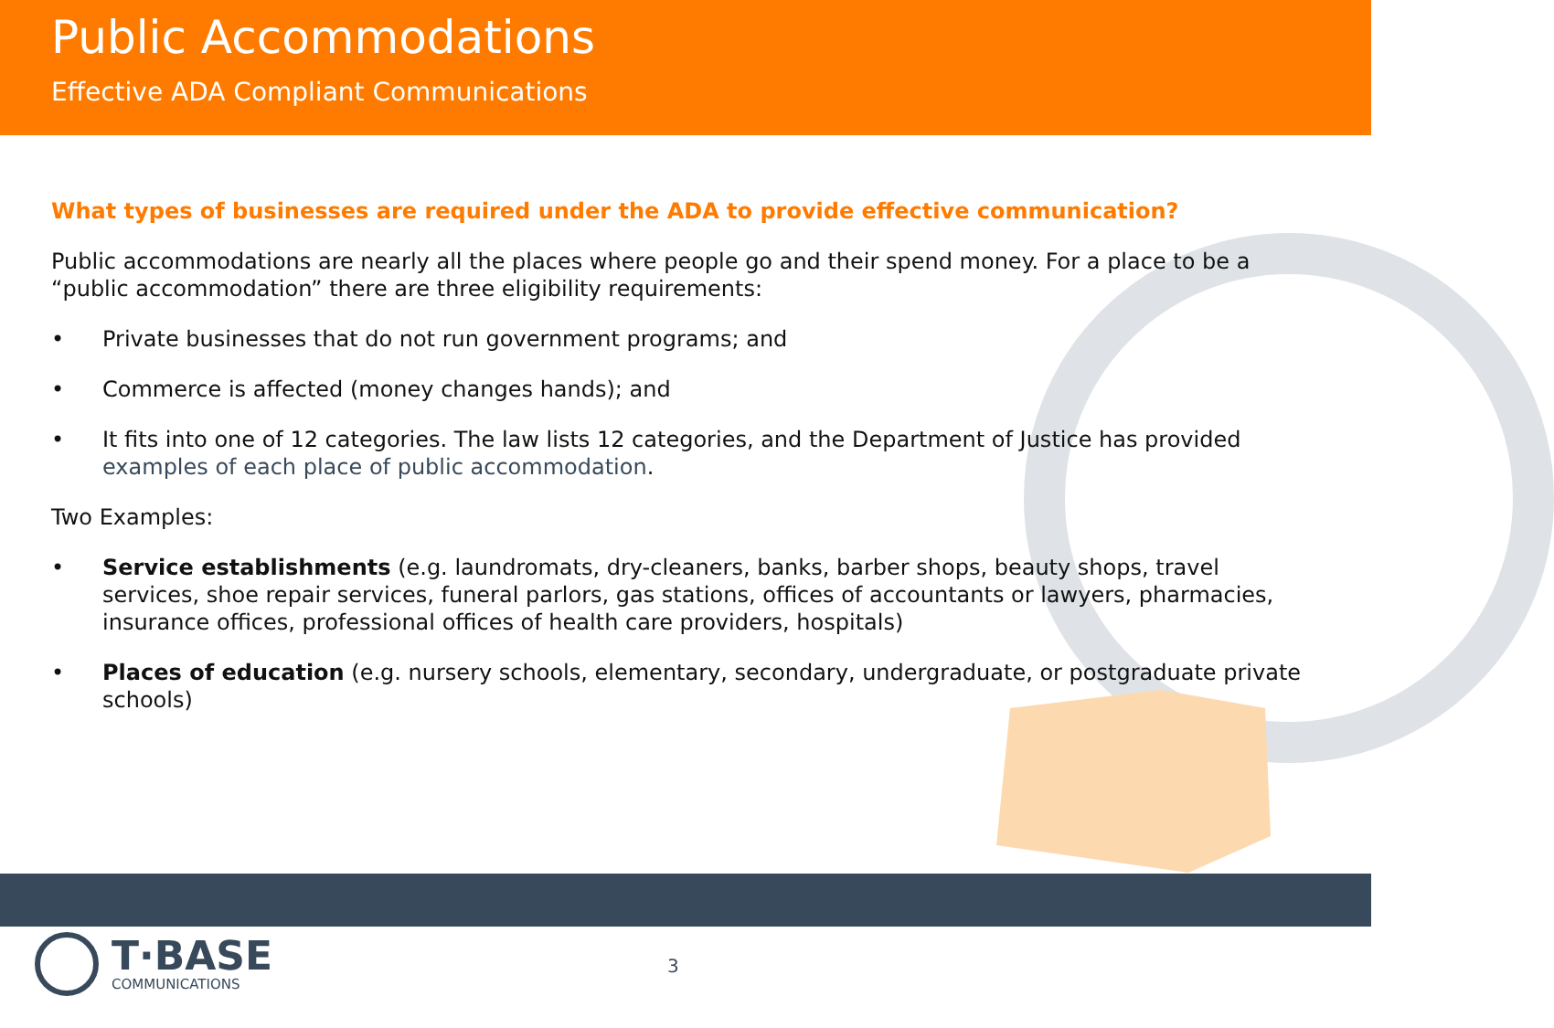Public Accommodations
Effective ADA Compliant Communications
What types of businesses are required under the ADA to provide effective communication?
Public accommodations are nearly all the places where people go and their spend money. For a place to be a “public accommodation” there are three eligibility requirements:
• Private businesses that do not run government programs; and
• Commerce is affected (money changes hands); and
• It fits into one of 12 categories. The law lists 12 categories, and the Department of Justice has provided examples of each place of public accommodation.
Two Examples:
• Service establishments (e.g. laundromats, dry-cleaners, banks, barber shops, beauty shops, travel services, shoe repair services, funeral parlors, gas stations, offices of accountants or lawyers, pharmacies, insurance offices, professional offices of health care providers, hospitals)
• Places of education (e.g. nursery schools, elementary, secondary, undergraduate, or postgraduate private schools)
T·BASE
COMMUNICATIONS
3